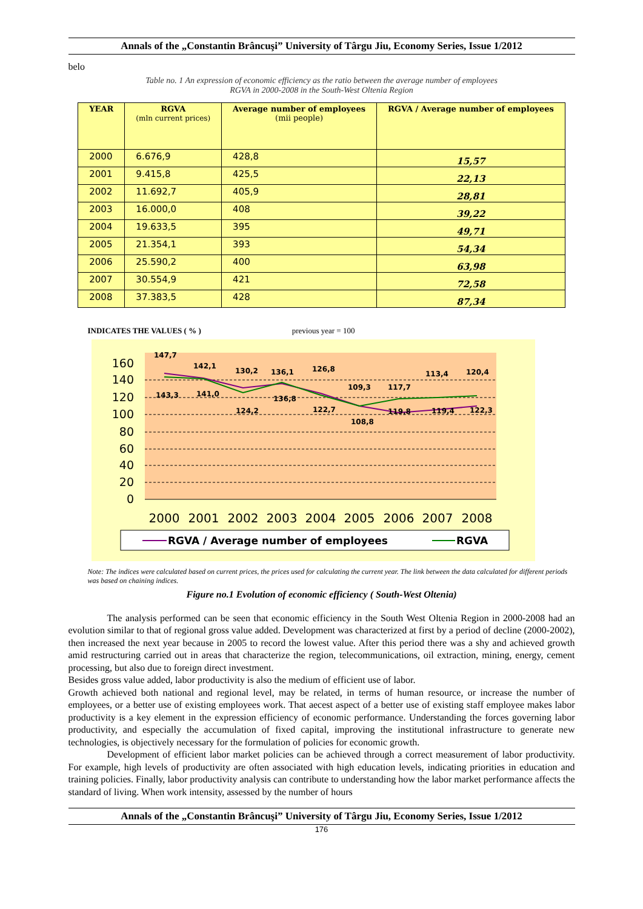Annals of the „Constantin Brâncuşi” University of Târgu Jiu, Economy Series, Issue 1/2012
belo
Table no. 1 An expression of economic efficiency as the ratio between the average number of employees
RGVA in 2000-2008 in the South-West Oltenia Region
| YEAR | RGVA (mln current prices) | Average number of employees (mii people) | RGVA / Average number of employees |
| --- | --- | --- | --- |
| 2000 | 6.676,9 | 428,8 | 15,57 |
| 2001 | 9.415,8 | 425,5 | 22,13 |
| 2002 | 11.692,7 | 405,9 | 28,81 |
| 2003 | 16.000,0 | 408 | 39,22 |
| 2004 | 19.633,5 | 395 | 49,71 |
| 2005 | 21.354,1 | 393 | 54,34 |
| 2006 | 25.590,2 | 400 | 63,98 |
| 2007 | 30.554,9 | 421 | 72,58 |
| 2008 | 37.383,5 | 428 | 87,34 |
INDICATES THE VALUES ( % ) previous year = 100
160
140
120
100
80
60
40
20
0
147,7
142,1
130,2
136,1
126,8
109,3
117,7
113,4
120,4
143,3
141,0
124,2
136,8
122,7
108,8
119,8
119,4
122,3
2000
2001
2002
2003
2004
2005
2006
2007
2008
RGVA / Average number of employees
RGVA
Note: The indices were calculated based on current prices, the prices used for calculating the current year. The link between the data calculated for different periods was based on chaining indices.
Figure no.1 Evolution of economic efficiency ( South-West Oltenia)
The analysis performed can be seen that economic efficiency in the South West Oltenia Region in 2000-2008 had an evolution similar to that of regional gross value added. Development was characterized at first by a period of decline (2000-2002), then increased the next year because in 2005 to record the lowest value. After this period there was a shy and achieved growth amid restructuring carried out in areas that characterize the region, telecommunications, oil extraction, mining, energy, cement processing, but also due to foreign direct investment.
Besides gross value added, labor productivity is also the medium of efficient use of labor.
Growth achieved both national and regional level, may be related, in terms of human resource, or increase the number of employees, or a better use of existing employees work. That aecest aspect of a better use of existing staff employee makes labor productivity is a key element in the expression efficiency of economic performance. Understanding the forces governing labor productivity, and especially the accumulation of fixed capital, improving the institutional infrastructure to generate new technologies, is objectively necessary for the formulation of policies for economic growth.
Development of efficient labor market policies can be achieved through a correct measurement of labor productivity. For example, high levels of productivity are often associated with high education levels, indicating priorities in education and training policies. Finally, labor productivity analysis can contribute to understanding how the labor market performance affects the standard of living. When work intensity, assessed by the number of hours
Annals of the „Constantin Brâncuşi” University of Târgu Jiu, Economy Series, Issue 1/2012
176